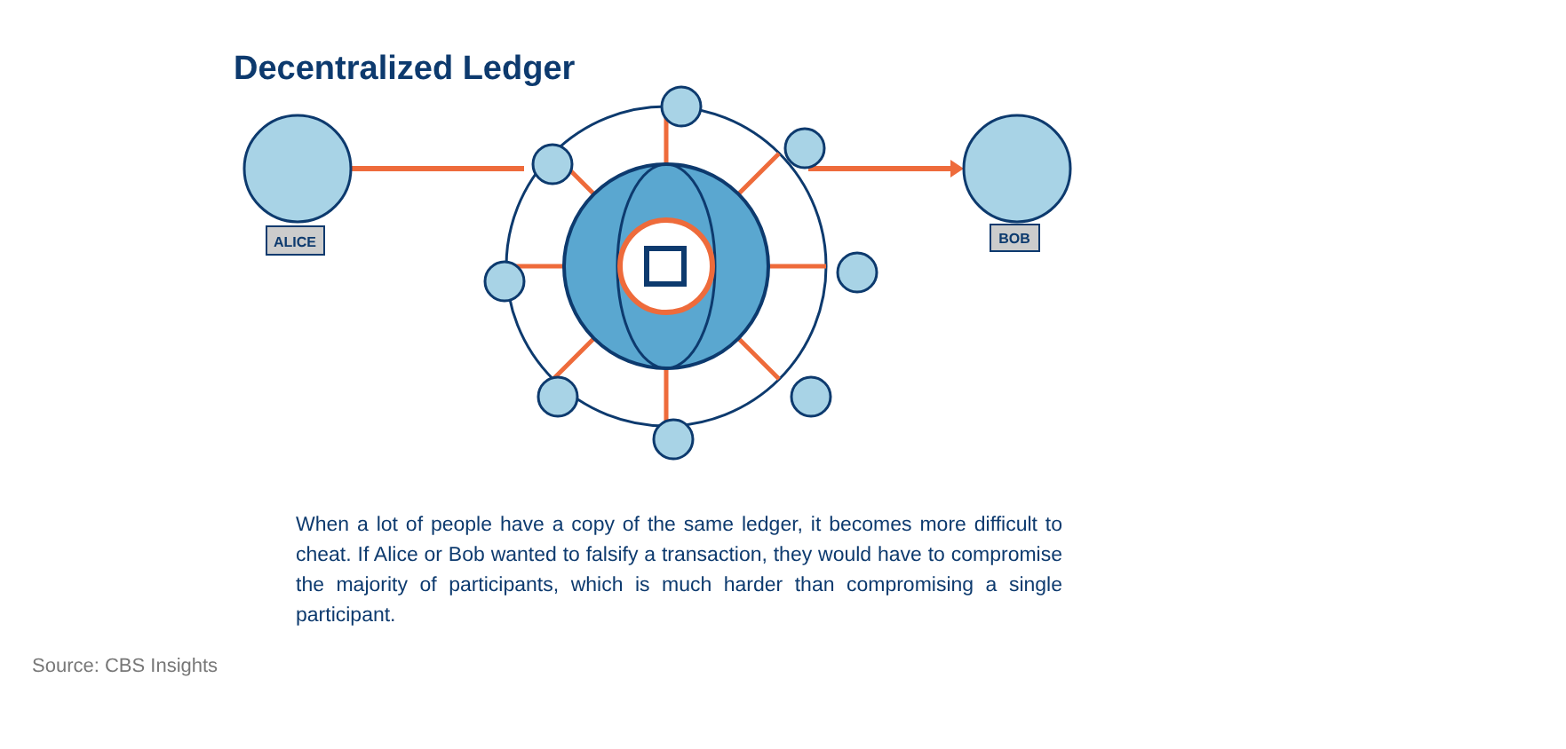Decentralized Ledger
ALICE
BOB
When a lot of people have a copy of the same ledger, it becomes more difficult to cheat. If Alice or Bob wanted to falsify a transaction, they would have to compromise the majority of participants, which is much harder than compromising a single participant.
Source: CBS Insights